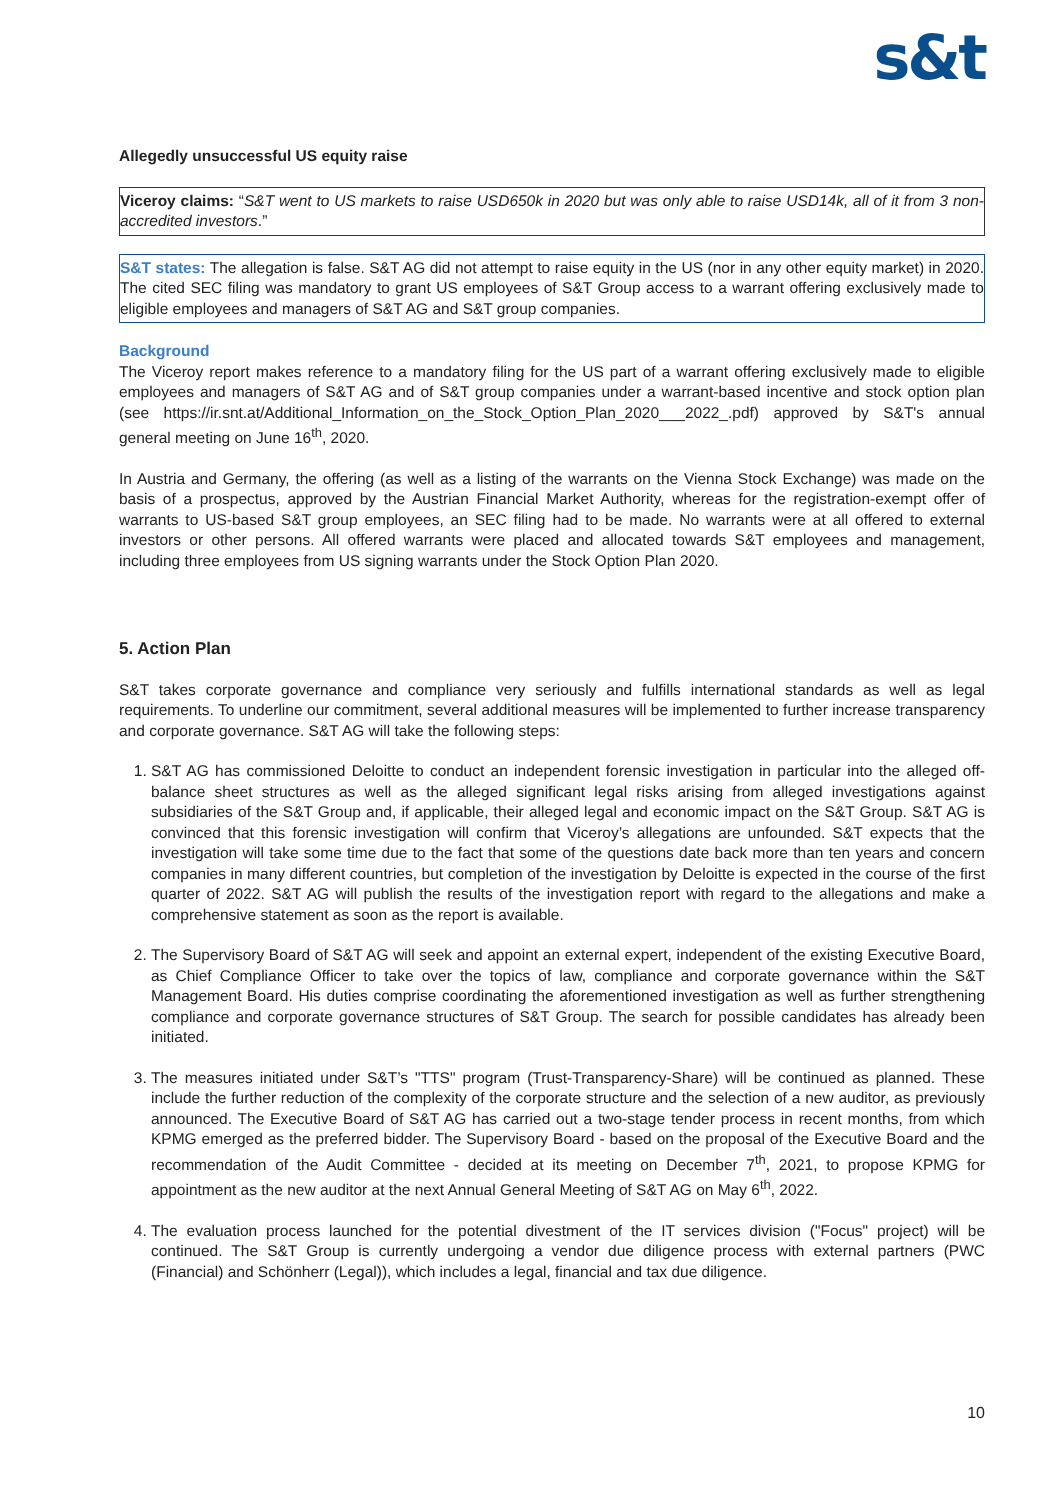s&t
Allegedly unsuccessful US equity raise
Viceroy claims: “S&T went to US markets to raise USD650k in 2020 but was only able to raise USD14k, all of it from 3 non- accredited investors.”
S&T states: The allegation is false. S&T AG did not attempt to raise equity in the US (nor in any other equity market) in 2020. The cited SEC filing was mandatory to grant US employees of S&T Group access to a warrant offering exclusively made to eligible employees and managers of S&T AG and S&T group companies.
Background
The Viceroy report makes reference to a mandatory filing for the US part of a warrant offering exclusively made to eligible employees and managers of S&T AG and of S&T group companies under a warrant-based incentive and stock option plan (see https://ir.snt.at/Additional_Information_on_the_Stock_Option_Plan_2020___2022_.pdf) approved by S&T's annual general meeting on June 16<sup>th</sup>, 2020.
In Austria and Germany, the offering (as well as a listing of the warrants on the Vienna Stock Exchange) was made on the basis of a prospectus, approved by the Austrian Financial Market Authority, whereas for the registration-exempt offer of warrants to US-based S&T group employees, an SEC filing had to be made. No warrants were at all offered to external investors or other persons. All offered warrants were placed and allocated towards S&T employees and management, including three employees from US signing warrants under the Stock Option Plan 2020.
5. Action Plan
S&T takes corporate governance and compliance very seriously and fulfills international standards as well as legal requirements. To underline our commitment, several additional measures will be implemented to further increase transparency and corporate governance. S&T AG will take the following steps:
1. S&T AG has commissioned Deloitte to conduct an independent forensic investigation in particular into the alleged off-balance sheet structures as well as the alleged significant legal risks arising from alleged investigations against subsidiaries of the S&T Group and, if applicable, their alleged legal and economic impact on the S&T Group. S&T AG is convinced that this forensic investigation will confirm that Viceroy’s allegations are unfounded. S&T expects that the investigation will take some time due to the fact that some of the questions date back more than ten years and concern companies in many different countries, but completion of the investigation by Deloitte is expected in the course of the first quarter of 2022. S&T AG will publish the results of the investigation report with regard to the allegations and make a comprehensive statement as soon as the report is available.
2. The Supervisory Board of S&T AG will seek and appoint an external expert, independent of the existing Executive Board, as Chief Compliance Officer to take over the topics of law, compliance and corporate governance within the S&T Management Board. His duties comprise coordinating the aforementioned investigation as well as further strengthening compliance and corporate governance structures of S&T Group. The search for possible candidates has already been initiated.
3. The measures initiated under S&T’s "TTS" program (Trust-Transparency-Share) will be continued as planned. These include the further reduction of the complexity of the corporate structure and the selection of a new auditor, as previously announced. The Executive Board of S&T AG has carried out a two-stage tender process in recent months, from which KPMG emerged as the preferred bidder. The Supervisory Board - based on the proposal of the Executive Board and the recommendation of the Audit Committee - decided at its meeting on December 7<sup>th</sup>, 2021, to propose KPMG for appointment as the new auditor at the next Annual General Meeting of S&T AG on May 6<sup>th</sup>, 2022.
4. The evaluation process launched for the potential divestment of the IT services division ("Focus" project) will be continued. The S&T Group is currently undergoing a vendor due diligence process with external partners (PWC (Financial) and Schönherr (Legal)), which includes a legal, financial and tax due diligence.
10